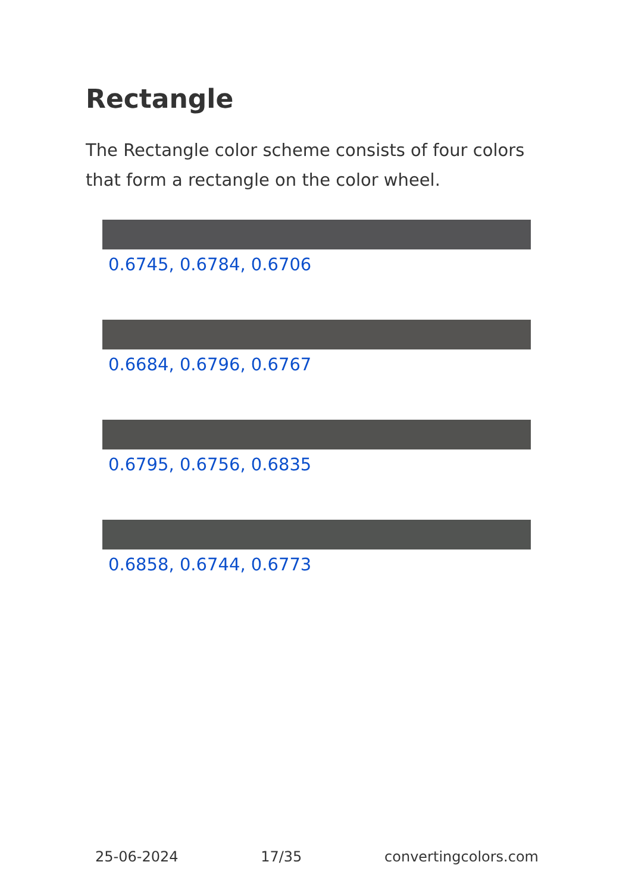Rectangle
The Rectangle color scheme consists of four colors that form a rectangle on the color wheel.
0.6745, 0.6784, 0.6706
0.6684, 0.6796, 0.6767
0.6795, 0.6756, 0.6835
0.6858, 0.6744, 0.6773
25-06-2024 17/35 convertingcolors.com